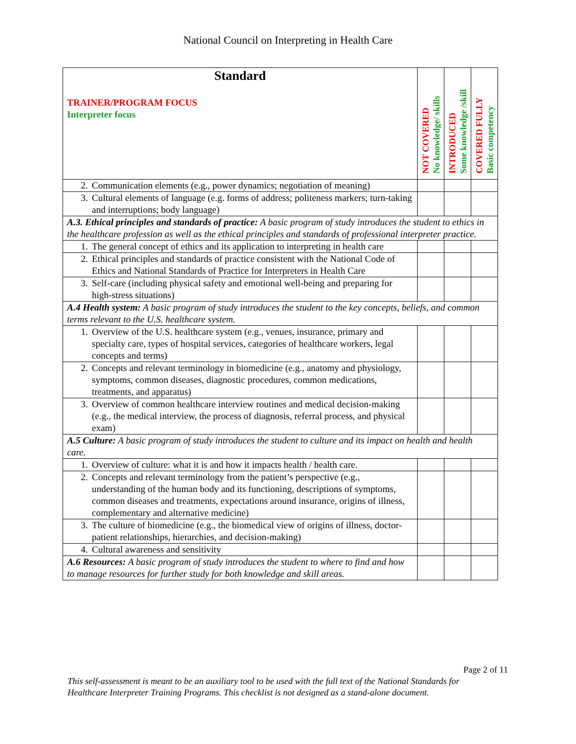National Council on Interpreting in Health Care
| Standard TRAINER/PROGRAM FOCUS Interpreter focus | NOT COVERED No knowledge/ skills | INTRODUCED Some knowledge /skill | COVERED FULLY Basic competency |
| --- | --- | --- | --- |
| 2. Communication elements (e.g., power dynamics; negotiation of meaning) | | | |
| 3. Cultural elements of language (e.g. forms of address; politeness markers; turn-taking and interruptions; body language) | | | |
| A.3. Ethical principles and standards of practice: A basic program of study introduces the student to ethics in the healthcare profession as well as the ethical principles and standards of professional interpreter practice. | | | |
| 1. The general concept of ethics and its application to interpreting in health care | | | |
| 2. Ethical principles and standards of practice consistent with the National Code of Ethics and National Standards of Practice for Interpreters in Health Care | | | |
| 3. Self-care (including physical safety and emotional well-being and preparing for high-stress situations) | | | |
| A.4 Health system: A basic program of study introduces the student to the key concepts, beliefs, and common terms relevant to the U.S. healthcare system. | | | |
| 1. Overview of the U.S. healthcare system (e.g., venues, insurance, primary and specialty care, types of hospital services, categories of healthcare workers, legal concepts and terms) | | | |
| 2. Concepts and relevant terminology in biomedicine (e.g., anatomy and physiology, symptoms, common diseases, diagnostic procedures, common medications, treatments, and apparatus) | | | |
| 3. Overview of common healthcare interview routines and medical decision-making (e.g., the medical interview, the process of diagnosis, referral process, and physical exam) | | | |
| A.5 Culture: A basic program of study introduces the student to culture and its impact on health and health care. | | | |
| 1. Overview of culture: what it is and how it impacts health / health care. | | | |
| 2. Concepts and relevant terminology from the patient’s perspective (e.g., understanding of the human body and its functioning, descriptions of symptoms, common diseases and treatments, expectations around insurance, origins of illness, complementary and alternative medicine) | | | |
| 3. The culture of biomedicine (e.g., the biomedical view of origins of illness, doctor- patient relationships, hierarchies, and decision-making) | | | |
| 4. Cultural awareness and sensitivity | | | |
| A.6 Resources: A basic program of study introduces the student to where to find and how to manage resources for further study for both knowledge and skill areas. | | | |
Page 2 of 11
This self-assessment is meant to be an auxiliary tool to be used with the full text of the National Standards for
Healthcare Interpreter Training Programs. This checklist is not designed as a stand-alone document.